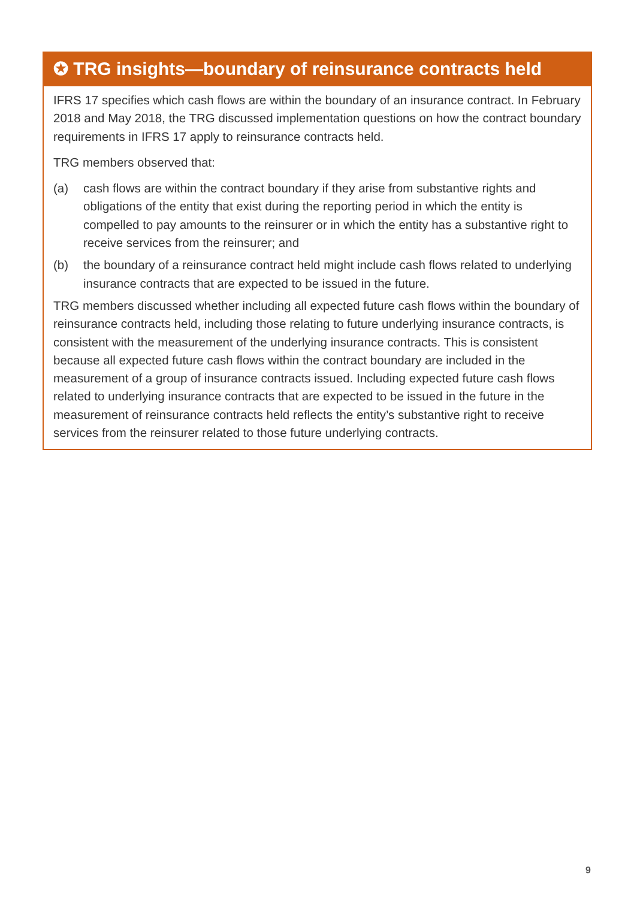✪ TRG insights—boundary of reinsurance contracts held
IFRS 17 specifies which cash flows are within the boundary of an insurance contract. In February 2018 and May 2018, the TRG discussed implementation questions on how the contract boundary requirements in IFRS 17 apply to reinsurance contracts held.
TRG members observed that:
(a) cash flows are within the contract boundary if they arise from substantive rights and obligations of the entity that exist during the reporting period in which the entity is compelled to pay amounts to the reinsurer or in which the entity has a substantive right to receive services from the reinsurer; and
(b) the boundary of a reinsurance contract held might include cash flows related to underlying insurance contracts that are expected to be issued in the future.
TRG members discussed whether including all expected future cash flows within the boundary of reinsurance contracts held, including those relating to future underlying insurance contracts, is consistent with the measurement of the underlying insurance contracts. This is consistent because all expected future cash flows within the contract boundary are included in the measurement of a group of insurance contracts issued. Including expected future cash flows related to underlying insurance contracts that are expected to be issued in the future in the measurement of reinsurance contracts held reflects the entity’s substantive right to receive services from the reinsurer related to those future underlying contracts.
9